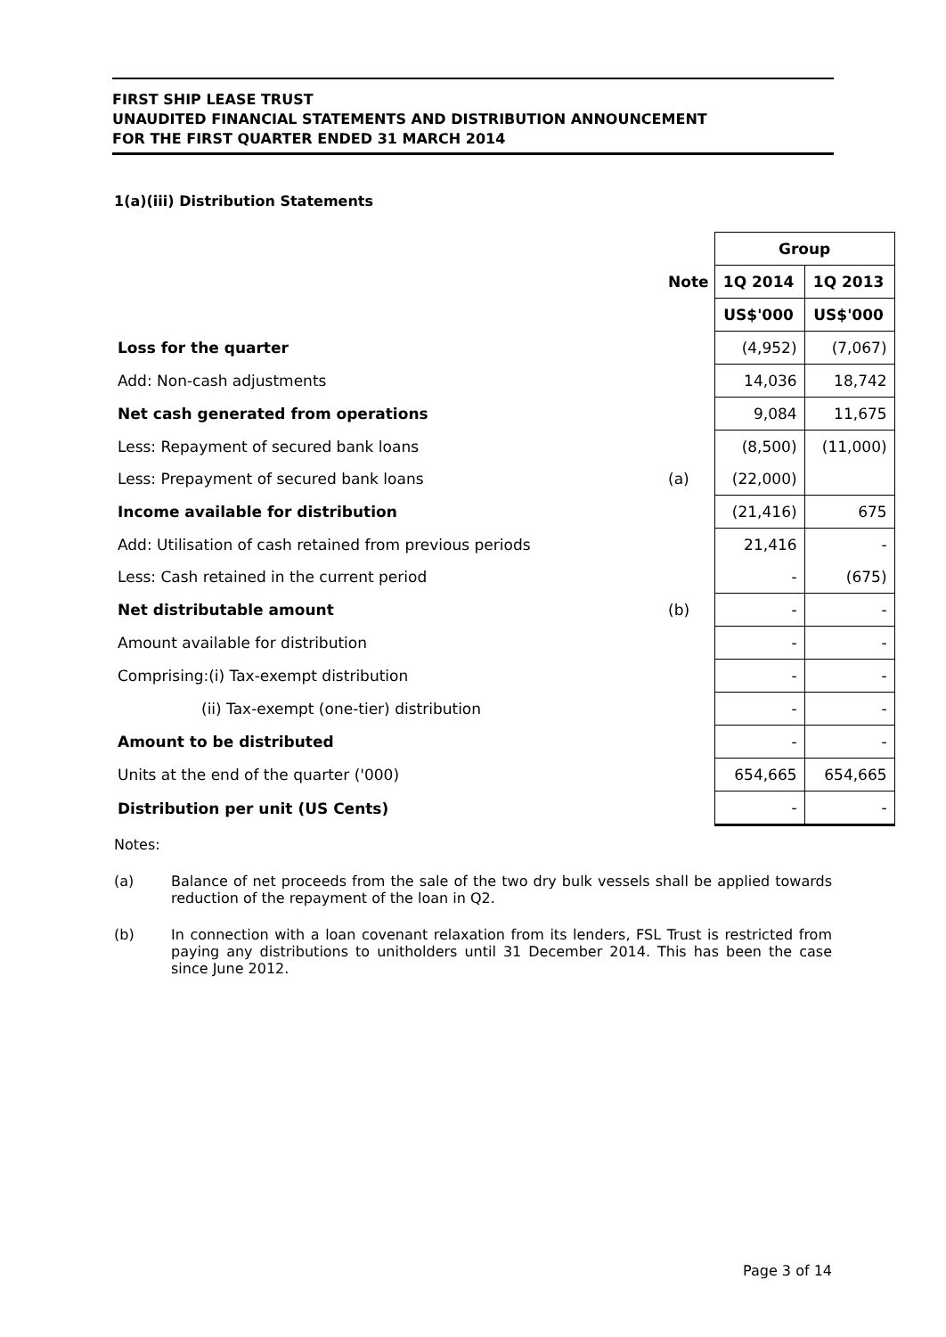FIRST SHIP LEASE TRUST
UNAUDITED FINANCIAL STATEMENTS AND DISTRIBUTION ANNOUNCEMENT
FOR THE FIRST QUARTER ENDED 31 MARCH 2014
1(a)(iii) Distribution Statements
| | | Group | |
| | Note | 1Q 2014 | 1Q 2013 |
| | | US$'000 | US$'000 |
| Loss for the quarter | | (4,952) | (7,067) |
| Add: Non-cash adjustments | | 14,036 | 18,742 |
| Net cash generated from operations | | 9,084 | 11,675 |
| Less: Repayment of secured bank loans | | (8,500) | (11,000) |
| Less: Prepayment of secured bank loans | (a) | (22,000) | |
| Income available for distribution | | (21,416) | 675 |
| Add: Utilisation of cash retained from previous periods | | 21,416 | - |
| Less: Cash retained in the current period | | - | (675) |
| Net distributable amount | (b) | - | - |
| Amount available for distribution | | - | - |
| Comprising:(i) Tax-exempt distribution | | - | - |
| (ii) Tax-exempt (one-tier) distribution | | - | - |
| Amount to be distributed | | - | - |
| Units at the end of the quarter ('000) | | 654,665 | 654,665 |
| Distribution per unit (US Cents) | | - | - |
Notes:
(a) Balance of net proceeds from the sale of the two dry bulk vessels shall be applied towards reduction of the repayment of the loan in Q2.
(b) In connection with a loan covenant relaxation from its lenders, FSL Trust is restricted from paying any distributions to unitholders until 31 December 2014. This has been the case since June 2012.
Page 3 of 14